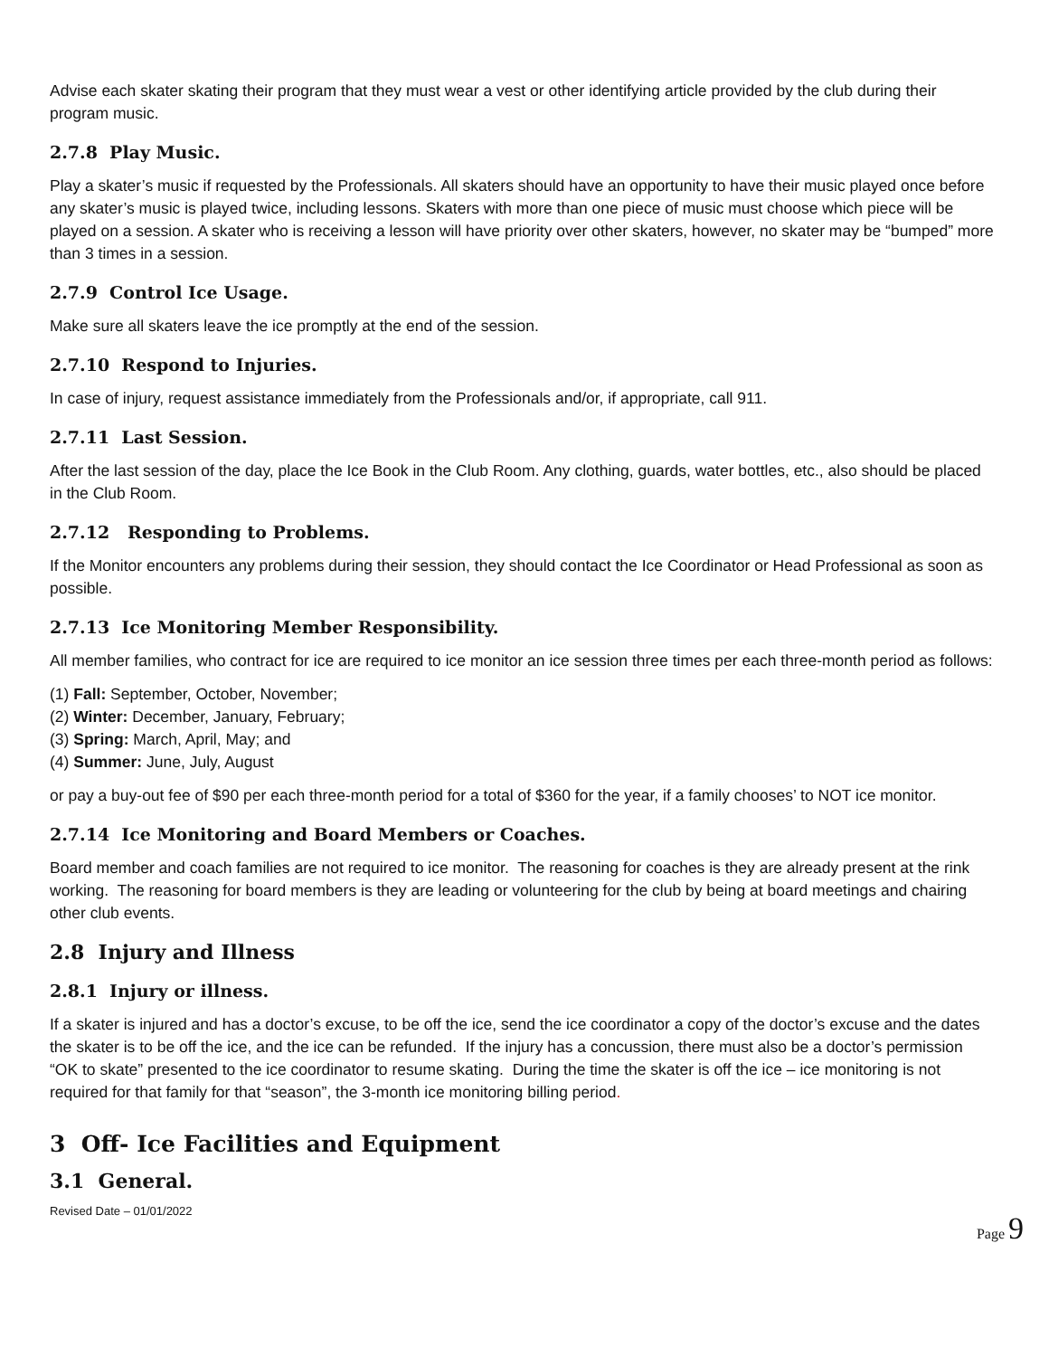Advise each skater skating their program that they must wear a vest or other identifying article provided by the club during their program music.
2.7.8 Play Music.
Play a skater’s music if requested by the Professionals. All skaters should have an opportunity to have their music played once before any skater’s music is played twice, including lessons. Skaters with more than one piece of music must choose which piece will be played on a session. A skater who is receiving a lesson will have priority over other skaters, however, no skater may be “bumped” more than 3 times in a session.
2.7.9 Control Ice Usage.
Make sure all skaters leave the ice promptly at the end of the session.
2.7.10 Respond to Injuries.
In case of injury, request assistance immediately from the Professionals and/or, if appropriate, call 911.
2.7.11 Last Session.
After the last session of the day, place the Ice Book in the Club Room. Any clothing, guards, water bottles, etc., also should be placed in the Club Room.
2.7.12 Responding to Problems.
If the Monitor encounters any problems during their session, they should contact the Ice Coordinator or Head Professional as soon as possible.
2.7.13 Ice Monitoring Member Responsibility.
All member families, who contract for ice are required to ice monitor an ice session three times per each three-month period as follows:
(1) Fall: September, October, November;
(2) Winter: December, January, February;
(3) Spring: March, April, May; and
(4) Summer: June, July, August
or pay a buy-out fee of $90 per each three-month period for a total of $360 for the year, if a family chooses’ to NOT ice monitor.
2.7.14 Ice Monitoring and Board Members or Coaches.
Board member and coach families are not required to ice monitor. The reasoning for coaches is they are already present at the rink working. The reasoning for board members is they are leading or volunteering for the club by being at board meetings and chairing other club events.
2.8 Injury and Illness
2.8.1 Injury or illness.
If a skater is injured and has a doctor’s excuse, to be off the ice, send the ice coordinator a copy of the doctor’s excuse and the dates the skater is to be off the ice, and the ice can be refunded. If the injury has a concussion, there must also be a doctor’s permission “OK to skate” presented to the ice coordinator to resume skating. During the time the skater is off the ice – ice monitoring is not required for that family for that “season”, the 3-month ice monitoring billing period.
3 Off- Ice Facilities and Equipment
3.1 General.
Revised Date – 01/01/2022
Page 9